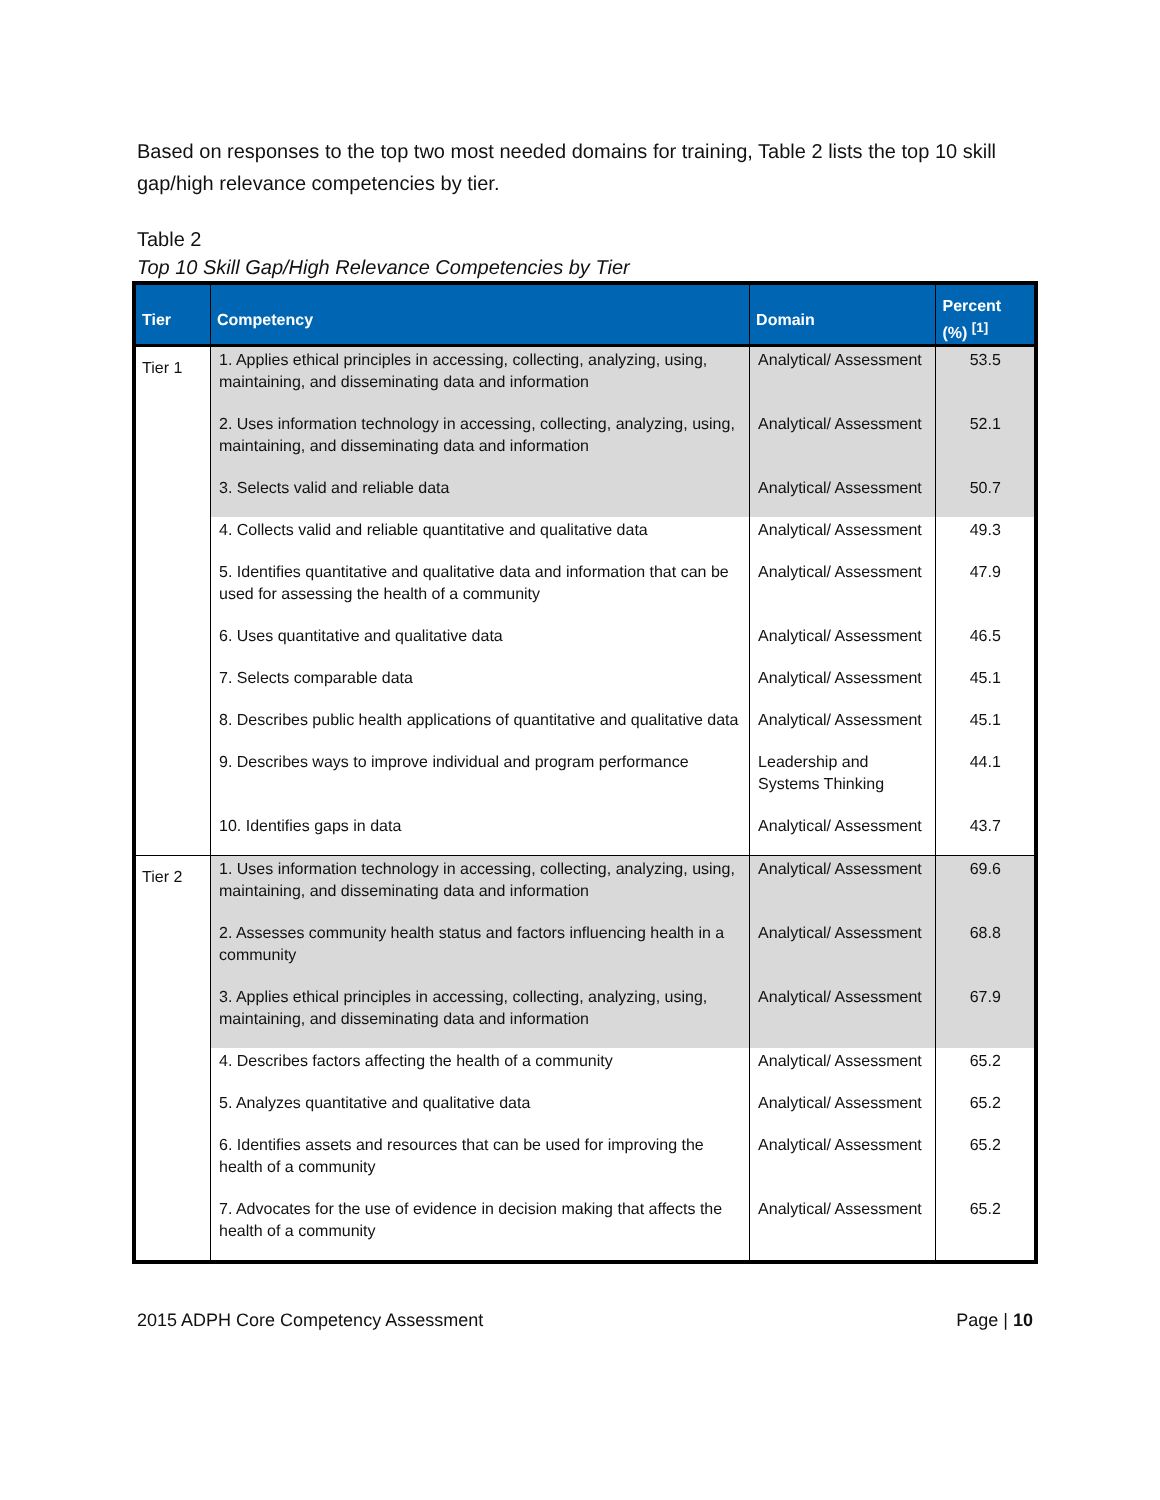Based on responses to the top two most needed domains for training, Table 2 lists the top 10 skill gap/high relevance competencies by tier.
Table 2
Top 10 Skill Gap/High Relevance Competencies by Tier
| Tier | Competency | Domain | Percent (%) <sup>[1]</sup> |
| --- | --- | --- | --- |
| Tier 1 | 1. Applies ethical principles in accessing, collecting, analyzing, using, maintaining, and disseminating data and information | Analytical/ Assessment | 53.5 |
| | 2. Uses information technology in accessing, collecting, analyzing, using, maintaining, and disseminating data and information | Analytical/ Assessment | 52.1 |
| | 3. Selects valid and reliable data | Analytical/ Assessment | 50.7 |
| | 4. Collects valid and reliable quantitative and qualitative data | Analytical/ Assessment | 49.3 |
| | 5. Identifies quantitative and qualitative data and information that can be used for assessing the health of a community | Analytical/ Assessment | 47.9 |
| | 6. Uses quantitative and qualitative data | Analytical/ Assessment | 46.5 |
| | 7. Selects comparable data | Analytical/ Assessment | 45.1 |
| | 8. Describes public health applications of quantitative and qualitative data | Analytical/ Assessment | 45.1 |
| | 9. Describes ways to improve individual and program performance | Leadership and Systems Thinking | 44.1 |
| | 10. Identifies gaps in data | Analytical/ Assessment | 43.7 |
| Tier 2 | 1. Uses information technology in accessing, collecting, analyzing, using, maintaining, and disseminating data and information | Analytical/ Assessment | 69.6 |
| | 2. Assesses community health status and factors influencing health in a community | Analytical/ Assessment | 68.8 |
| | 3. Applies ethical principles in accessing, collecting, analyzing, using, maintaining, and disseminating data and information | Analytical/ Assessment | 67.9 |
| | 4. Describes factors affecting the health of a community | Analytical/ Assessment | 65.2 |
| | 5. Analyzes quantitative and qualitative data | Analytical/ Assessment | 65.2 |
| | 6. Identifies assets and resources that can be used for improving the health of a community | Analytical/ Assessment | 65.2 |
| | 7. Advocates for the use of evidence in decision making that affects the health of a community | Analytical/ Assessment | 65.2 |
2015 ADPH Core Competency Assessment Page | 10